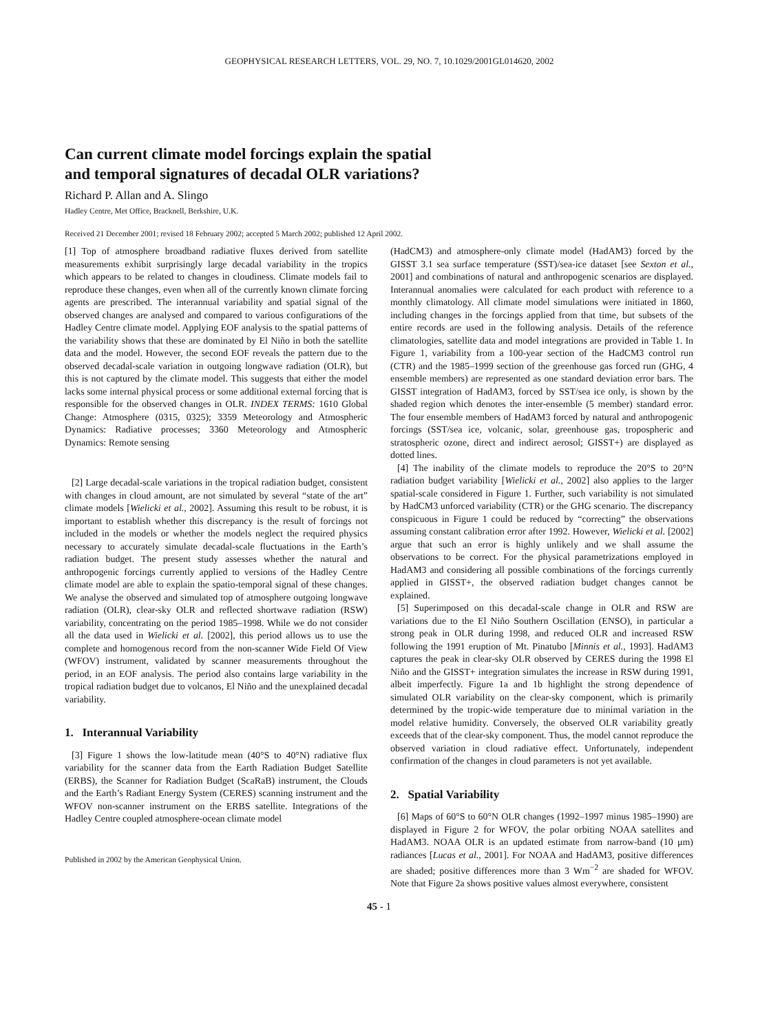GEOPHYSICAL RESEARCH LETTERS, VOL. 29, NO. 7, 10.1029/2001GL014620, 2002
Can current climate model forcings explain the spatial
and temporal signatures of decadal OLR variations?
Richard P. Allan and A. Slingo
Hadley Centre, Met Office, Bracknell, Berkshire, U.K.
Received 21 December 2001; revised 18 February 2002; accepted 5 March 2002; published 12 April 2002.
[1] Top of atmosphere broadband radiative fluxes derived from satellite measurements exhibit surprisingly large decadal variability in the tropics which appears to be related to changes in cloudiness. Climate models fail to reproduce these changes, even when all of the currently known climate forcing agents are prescribed. The interannual variability and spatial signal of the observed changes are analysed and compared to various configurations of the Hadley Centre climate model. Applying EOF analysis to the spatial patterns of the variability shows that these are dominated by El Niño in both the satellite data and the model. However, the second EOF reveals the pattern due to the observed decadal-scale variation in outgoing longwave radiation (OLR), but this is not captured by the climate model. This suggests that either the model lacks some internal physical process or some additional external forcing that is responsible for the observed changes in OLR. INDEX TERMS: 1610 Global Change: Atmosphere (0315, 0325); 3359 Meteorology and Atmospheric Dynamics: Radiative processes; 3360 Meteorology and Atmospheric Dynamics: Remote sensing
[2] Large decadal-scale variations in the tropical radiation budget, consistent with changes in cloud amount, are not simulated by several “state of the art” climate models [Wielicki et al., 2002]. Assuming this result to be robust, it is important to establish whether this discrepancy is the result of forcings not included in the models or whether the models neglect the required physics necessary to accurately simulate decadal-scale fluctuations in the Earth’s radiation budget. The present study assesses whether the natural and anthropogenic forcings currently applied to versions of the Hadley Centre climate model are able to explain the spatio-temporal signal of these changes. We analyse the observed and simulated top of atmosphere outgoing longwave radiation (OLR), clear-sky OLR and reflected shortwave radiation (RSW) variability, concentrating on the period 1985–1998. While we do not consider all the data used in Wielicki et al. [2002], this period allows us to use the complete and homogenous record from the non-scanner Wide Field Of View (WFOV) instrument, validated by scanner measurements throughout the period, in an EOF analysis. The period also contains large variability in the tropical radiation budget due to volcanos, El Niño and the unexplained decadal variability.
1. Interannual Variability
[3] Figure 1 shows the low-latitude mean (40°S to 40°N) radiative flux variability for the scanner data from the Earth Radiation Budget Satellite (ERBS), the Scanner for Radiation Budget (ScaRaB) instrument, the Clouds and the Earth’s Radiant Energy System (CERES) scanning instrument and the WFOV non-scanner instrument on the ERBS satellite. Integrations of the Hadley Centre coupled atmosphere-ocean climate model
Published in 2002 by the American Geophysical Union.
(HadCM3) and atmosphere-only climate model (HadAM3) forced by the GISST 3.1 sea surface temperature (SST)/sea-ice dataset [see Sexton et al., 2001] and combinations of natural and anthropogenic scenarios are displayed. Interannual anomalies were calculated for each product with reference to a monthly climatology. All climate model simulations were initiated in 1860, including changes in the forcings applied from that time, but subsets of the entire records are used in the following analysis. Details of the reference climatologies, satellite data and model integrations are provided in Table 1. In Figure 1, variability from a 100-year section of the HadCM3 control run (CTR) and the 1985–1999 section of the greenhouse gas forced run (GHG, 4 ensemble members) are represented as one standard deviation error bars. The GISST integration of HadAM3, forced by SST/sea ice only, is shown by the shaded region which denotes the inter-ensemble (5 member) standard error. The four ensemble members of HadAM3 forced by natural and anthropogenic forcings (SST/sea ice, volcanic, solar, greenhouse gas, tropospheric and stratospheric ozone, direct and indirect aerosol; GISST+) are displayed as dotted lines.
[4] The inability of the climate models to reproduce the 20°S to 20°N radiation budget variability [Wielicki et al., 2002] also applies to the larger spatial-scale considered in Figure 1. Further, such variability is not simulated by HadCM3 unforced variability (CTR) or the GHG scenario. The discrepancy conspicuous in Figure 1 could be reduced by “correcting” the observations assuming constant calibration error after 1992. However, Wielicki et al. [2002] argue that such an error is highly unlikely and we shall assume the observations to be correct. For the physical parametrizations employed in HadAM3 and considering all possible combinations of the forcings currently applied in GISST+, the observed radiation budget changes cannot be explained.
[5] Superimposed on this decadal-scale change in OLR and RSW are variations due to the El Niño Southern Oscillation (ENSO), in particular a strong peak in OLR during 1998, and reduced OLR and increased RSW following the 1991 eruption of Mt. Pinatubo [Minnis et al., 1993]. HadAM3 captures the peak in clear-sky OLR observed by CERES during the 1998 El Niño and the GISST+ integration simulates the increase in RSW during 1991, albeit imperfectly. Figure 1a and 1b highlight the strong dependence of simulated OLR variability on the clear-sky component, which is primarily determined by the tropic-wide temperature due to minimal variation in the model relative humidity. Conversely, the observed OLR variability greatly exceeds that of the clear-sky component. Thus, the model cannot reproduce the observed variation in cloud radiative effect. Unfortunately, independent confirmation of the changes in cloud parameters is not yet available.
2. Spatial Variability
[6] Maps of 60°S to 60°N OLR changes (1992–1997 minus 1985–1990) are displayed in Figure 2 for WFOV, the polar orbiting NOAA satellites and HadAM3. NOAA OLR is an updated estimate from narrow-band (10 μm) radiances [Lucas et al., 2001]. For NOAA and HadAM3, positive differences are shaded; positive differences more than 3 Wm<sup>−2</sup> are shaded for WFOV. Note that Figure 2a shows positive values almost everywhere, consistent
45 - 1